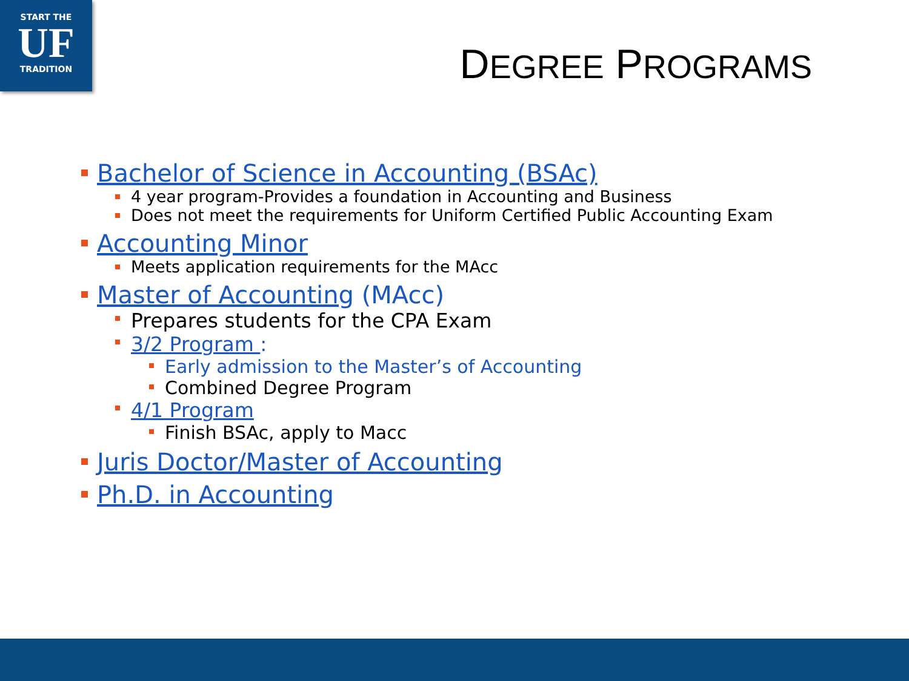START THE
UF
TRADITION
DEGREE PROGRAMS
Bachelor of Science in Accounting (BSAc)
4 year program-Provides a foundation in Accounting and Business
Does not meet the requirements for Uniform Certified Public Accounting Exam
Accounting Minor
Meets application requirements for the MAcc
Master of Accounting (MAcc)
Prepares students for the CPA Exam
3/2 Program :
Early admission to the Master’s of Accounting
Combined Degree Program
4/1 Program
Finish BSAc, apply to Macc
Juris Doctor/Master of Accounting
Ph.D. in Accounting